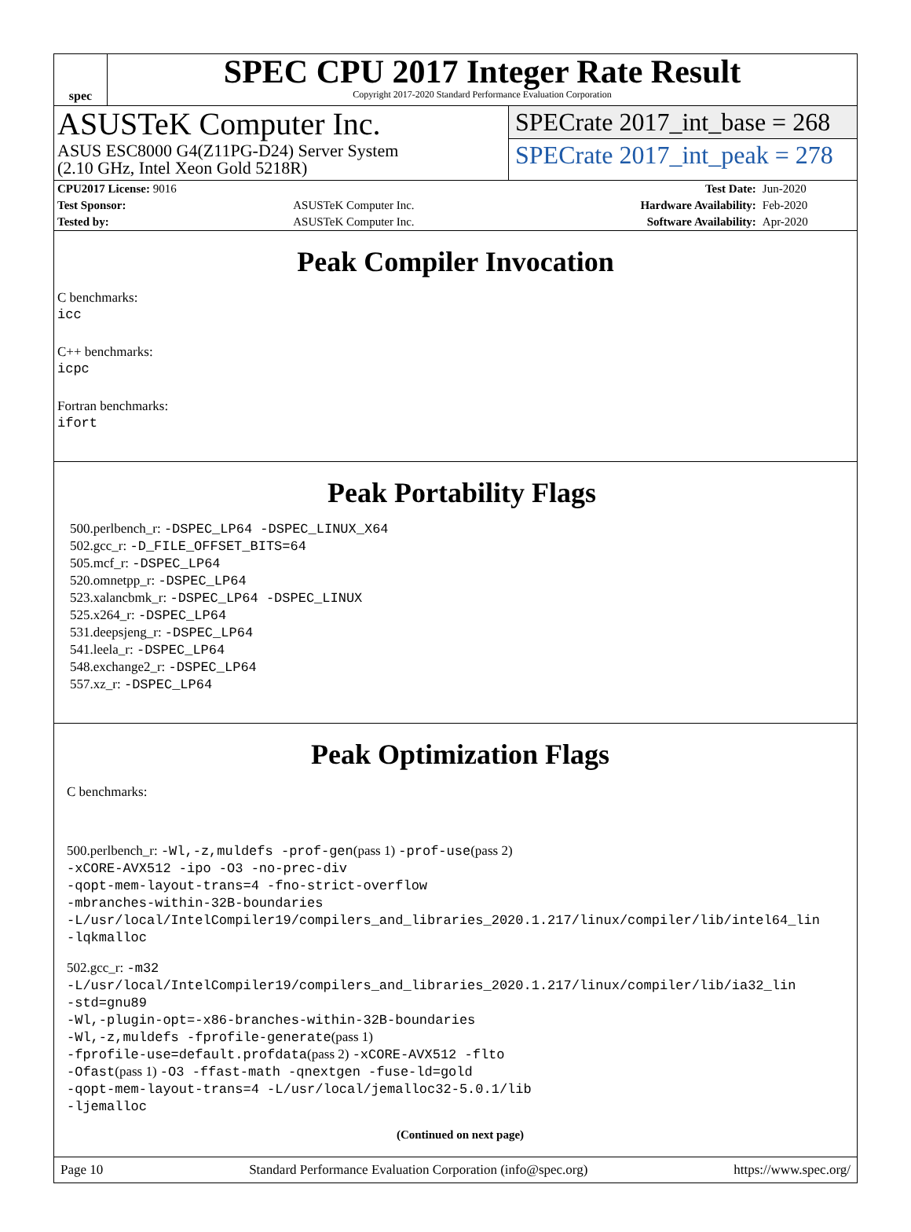spec
SPEC CPU 2017 Integer Rate Result
Copyright 2017-2020 Standard Performance Evaluation Corporation
ASUSTeK Computer Inc.
ASUS ESC8000 G4(Z11PG-D24) Server System
(2.10 GHz, Intel Xeon Gold 5218R)
SPECrate 2017_int_base = 268
SPECrate 2017_int_peak = 278
| CPU2017 License: 9016 | | Test Date: | Jun-2020 |
| Test Sponsor: | ASUSTeK Computer Inc. | Hardware Availability: | Feb-2020 |
| Tested by: | ASUSTeK Computer Inc. | Software Availability: | Apr-2020 |
Peak Compiler Invocation
C benchmarks:
icc
C++ benchmarks:
icpc
Fortran benchmarks:
ifort
Peak Portability Flags
500.perlbench_r: -DSPEC_LP64 -DSPEC_LINUX_X64
502.gcc_r: -D_FILE_OFFSET_BITS=64
505.mcf_r: -DSPEC_LP64
520.omnetpp_r: -DSPEC_LP64
523.xalancbmk_r: -DSPEC_LP64 -DSPEC_LINUX
525.x264_r: -DSPEC_LP64
531.deepsjeng_r: -DSPEC_LP64
541.leela_r: -DSPEC_LP64
548.exchange2_r: -DSPEC_LP64
557.xz_r: -DSPEC_LP64
Peak Optimization Flags
C benchmarks:
500.perlbench_r: -Wl,-z,muldefs -prof-gen(pass 1) -prof-use(pass 2)
-xCORE-AVX512 -ipo -O3 -no-prec-div
-qopt-mem-layout-trans=4 -fno-strict-overflow
-mbranches-within-32B-boundaries
-L/usr/local/IntelCompiler19/compilers_and_libraries_2020.1.217/linux/compiler/lib/intel64_lin
-lqkmalloc
502.gcc_r: -m32
-L/usr/local/IntelCompiler19/compilers_and_libraries_2020.1.217/linux/compiler/lib/ia32_lin
-std=gnu89
-Wl,-plugin-opt=-x86-branches-within-32B-boundaries
-Wl,-z,muldefs -fprofile-generate(pass 1)
-fprofile-use=default.profdata(pass 2) -xCORE-AVX512 -flto
-Ofast(pass 1) -O3 -ffast-math -qnextgen -fuse-ld=gold
-qopt-mem-layout-trans=4 -L/usr/local/jemalloc32-5.0.1/lib
-ljemalloc
(Continued on next page)
Page 10 Standard Performance Evaluation Corporation (info@spec.org) https://www.spec.org/